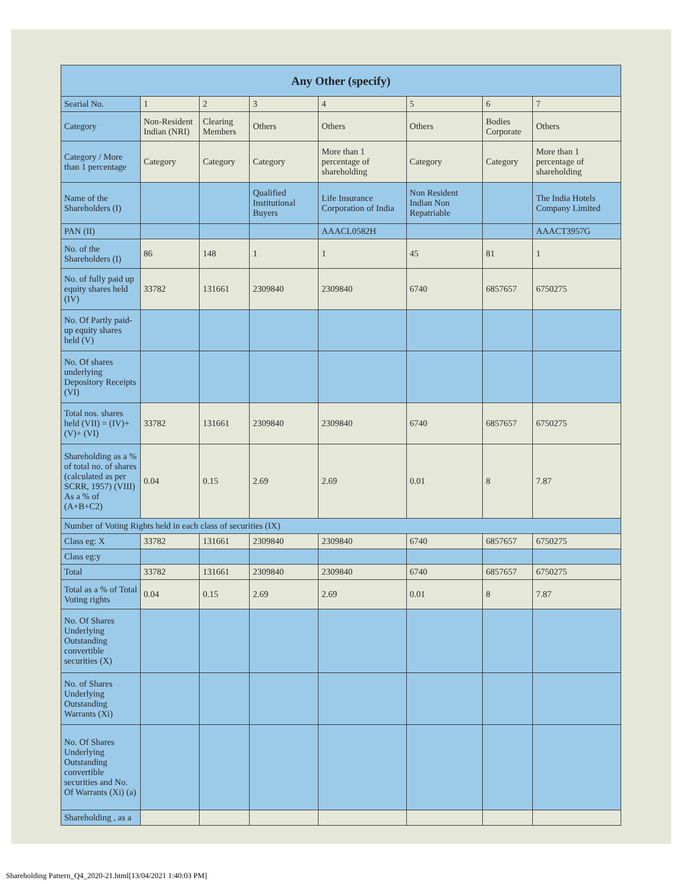| Any Other (specify) | | | | | | | |
| --- | --- | --- | --- | --- | --- | --- | --- |
| Searial No. | 1 | 2 | 3 | 4 | 5 | 6 | 7 |
| Category | Non-Resident Indian (NRI) | Clearing Members | Others | Others | Others | Bodies Corporate | Others |
| Category / More than 1 percentage | Category | Category | Category | More than 1 percentage of shareholding | Category | Category | More than 1 percentage of shareholding |
| Name of the Shareholders (I) | | | Qualified Institutional Buyers | Life Insurance Corporation of India | Non Resident Indian Non Repatriable | | The India Hotels Company Limited |
| PAN (II) | | | | AAACL0582H | | | AAACT3957G |
| No. of the Shareholders (I) | 86 | 148 | 1 | 1 | 45 | 81 | 1 |
| No. of fully paid up equity shares held (IV) | 33782 | 131661 | 2309840 | 2309840 | 6740 | 6857657 | 6750275 |
| No. Of Partly paid-up equity shares held (V) | | | | | | | |
| No. Of shares underlying Depository Receipts (VI) | | | | | | | |
| Total nos. shares held (VII) = (IV)+(V)+ (VI) | 33782 | 131661 | 2309840 | 2309840 | 6740 | 6857657 | 6750275 |
| Shareholding as a % of total no. of shares (calculated as per SCRR, 1957) (VIII) As a % of (A+B+C2) | 0.04 | 0.15 | 2.69 | 2.69 | 0.01 | 8 | 7.87 |
| Number of Voting Rights held in each class of securities (IX) | | | | | | | |
| Class eg: X | 33782 | 131661 | 2309840 | 2309840 | 6740 | 6857657 | 6750275 |
| Class eg:y | | | | | | | |
| Total | 33782 | 131661 | 2309840 | 2309840 | 6740 | 6857657 | 6750275 |
| Total as a % of Total Voting rights | 0.04 | 0.15 | 2.69 | 2.69 | 0.01 | 8 | 7.87 |
| No. Of Shares Underlying Outstanding convertible securities (X) | | | | | | | |
| No. of Shares Underlying Outstanding Warrants (Xi) | | | | | | | |
| No. Of Shares Underlying Outstanding convertible securities and No. Of Warrants (Xi) (a) | | | | | | | |
| Shareholding , as a | | | | | | | |
Shareholding Pattern_Q4_2020-21.html[13/04/2021 1:40:03 PM]